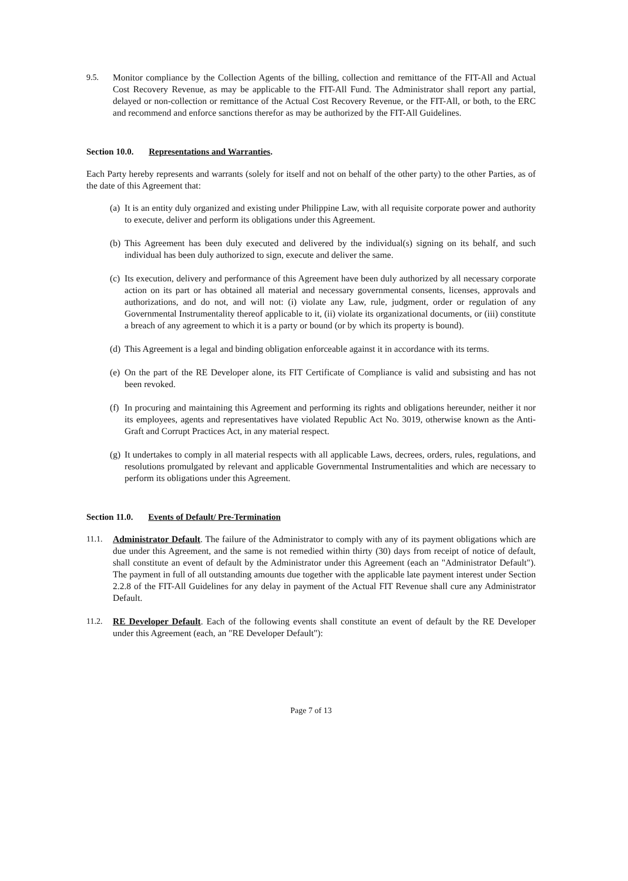9.5. Monitor compliance by the Collection Agents of the billing, collection and remittance of the FIT-All and Actual Cost Recovery Revenue, as may be applicable to the FIT-All Fund. The Administrator shall report any partial, delayed or non-collection or remittance of the Actual Cost Recovery Revenue, or the FIT-All, or both, to the ERC and recommend and enforce sanctions therefor as may be authorized by the FIT-All Guidelines.
Section 10.0. Representations and Warranties.
Each Party hereby represents and warrants (solely for itself and not on behalf of the other party) to the other Parties, as of the date of this Agreement that:
(a)
It is an entity duly organized and existing under Philippine Law, with all requisite corporate power and authority to execute, deliver and perform its obligations under this Agreement.
(b)
This Agreement has been duly executed and delivered by the individual(s) signing on its behalf, and such individual has been duly authorized to sign, execute and deliver the same.
(c)
Its execution, delivery and performance of this Agreement have been duly authorized by all necessary corporate action on its part or has obtained all material and necessary governmental consents, licenses, approvals and authorizations, and do not, and will not: (i) violate any Law, rule, judgment, order or regulation of any Governmental Instrumentality thereof applicable to it, (ii) violate its organizational documents, or (iii) constitute a breach of any agreement to which it is a party or bound (or by which its property is bound).
(d)
This Agreement is a legal and binding obligation enforceable against it in accordance with its terms.
(e)
On the part of the RE Developer alone, its FIT Certificate of Compliance is valid and subsisting and has not been revoked.
(f)
In procuring and maintaining this Agreement and performing its rights and obligations hereunder, neither it nor its employees, agents and representatives have violated Republic Act No. 3019, otherwise known as the Anti-Graft and Corrupt Practices Act, in any material respect.
(g)
It undertakes to comply in all material respects with all applicable Laws, decrees, orders, rules, regulations, and resolutions promulgated by relevant and applicable Governmental Instrumentalities and which are necessary to perform its obligations under this Agreement.
Section 11.0. Events of Default/ Pre-Termination
11.1. Administrator Default. The failure of the Administrator to comply with any of its payment obligations which are due under this Agreement, and the same is not remedied within thirty (30) days from receipt of notice of default, shall constitute an event of default by the Administrator under this Agreement (each an "Administrator Default"). The payment in full of all outstanding amounts due together with the applicable late payment interest under Section 2.2.8 of the FIT-All Guidelines for any delay in payment of the Actual FIT Revenue shall cure any Administrator Default.
11.2. RE Developer Default. Each of the following events shall constitute an event of default by the RE Developer under this Agreement (each, an "RE Developer Default"):
Page 7 of 13